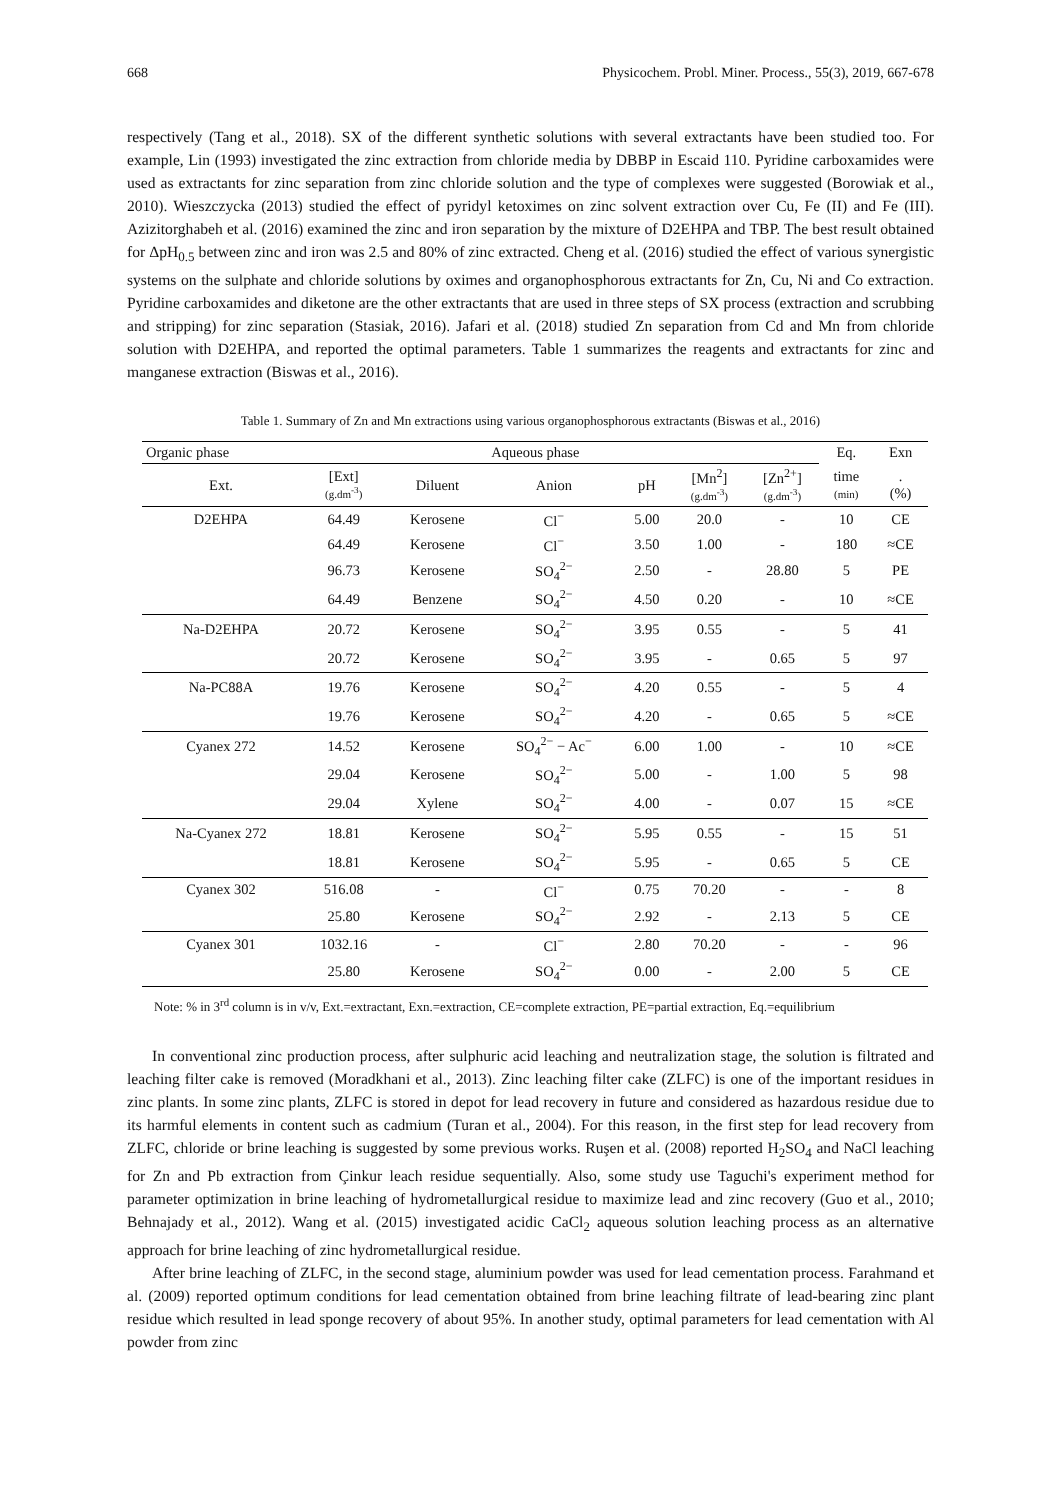668 Physicochem. Probl. Miner. Process., 55(3), 2019, 667-678
respectively (Tang et al., 2018). SX of the different synthetic solutions with several extractants have been studied too. For example, Lin (1993) investigated the zinc extraction from chloride media by DBBP in Escaid 110. Pyridine carboxamides were used as extractants for zinc separation from zinc chloride solution and the type of complexes were suggested (Borowiak et al., 2010). Wieszczycka (2013) studied the effect of pyridyl ketoximes on zinc solvent extraction over Cu, Fe (II) and Fe (III). Azizitorghabeh et al. (2016) examined the zinc and iron separation by the mixture of D2EHPA and TBP. The best result obtained for ΔpH<sub>0.5</sub> between zinc and iron was 2.5 and 80% of zinc extracted. Cheng et al. (2016) studied the effect of various synergistic systems on the sulphate and chloride solutions by oximes and organophosphorous extractants for Zn, Cu, Ni and Co extraction. Pyridine carboxamides and diketone are the other extractants that are used in three steps of SX process (extraction and scrubbing and stripping) for zinc separation (Stasiak, 2016). Jafari et al. (2018) studied Zn separation from Cd and Mn from chloride solution with D2EHPA, and reported the optimal parameters. Table 1 summarizes the reagents and extractants for zinc and manganese extraction (Biswas et al., 2016).
Table 1. Summary of Zn and Mn extractions using various organophosphorous extractants (Biswas et al., 2016)
| Organic phase | | | Aqueous phase | | | | Eq. | Exn |
| --- | --- | --- | --- | --- | --- | --- | --- | --- |
| Ext. | [Ext] (g.dm<sup>-3</sup>) | Diluent | Anion | pH | [Mn<sup>2</sup>] (g.dm<sup>-3</sup>) | [Zn<sup>2+</sup>] (g.dm<sup>-3</sup>) | time (min) | . (%) |
| D2EHPA | 64.49 | Kerosene | Cl<sup>−</sup> | 5.00 | 20.0 | - | 10 | CE |
| | 64.49 | Kerosene | Cl<sup>−</sup> | 3.50 | 1.00 | - | 180 | ≈CE |
| | 96.73 | Kerosene | SO<sub>4</sub><sup>2−</sup> | 2.50 | - | 28.80 | 5 | PE |
| | 64.49 | Benzene | SO<sub>4</sub><sup>2−</sup> | 4.50 | 0.20 | - | 10 | ≈CE |
| Na-D2EHPA | 20.72 | Kerosene | SO<sub>4</sub><sup>2−</sup> | 3.95 | 0.55 | - | 5 | 41 |
| | 20.72 | Kerosene | SO<sub>4</sub><sup>2−</sup> | 3.95 | - | 0.65 | 5 | 97 |
| Na-PC88A | 19.76 | Kerosene | SO<sub>4</sub><sup>2−</sup> | 4.20 | 0.55 | - | 5 | 4 |
| | 19.76 | Kerosene | SO<sub>4</sub><sup>2−</sup> | 4.20 | - | 0.65 | 5 | ≈CE |
| Cyanex 272 | 14.52 | Kerosene | SO<sub>4</sub><sup>2−</sup> − Ac<sup>−</sup> | 6.00 | 1.00 | - | 10 | ≈CE |
| | 29.04 | Kerosene | SO<sub>4</sub><sup>2−</sup> | 5.00 | - | 1.00 | 5 | 98 |
| | 29.04 | Xylene | SO<sub>4</sub><sup>2−</sup> | 4.00 | - | 0.07 | 15 | ≈CE |
| Na-Cyanex 272 | 18.81 | Kerosene | SO<sub>4</sub><sup>2−</sup> | 5.95 | 0.55 | - | 15 | 51 |
| | 18.81 | Kerosene | SO<sub>4</sub><sup>2−</sup> | 5.95 | - | 0.65 | 5 | CE |
| Cyanex 302 | 516.08 | - | Cl<sup>−</sup> | 0.75 | 70.20 | - | - | 8 |
| | 25.80 | Kerosene | SO<sub>4</sub><sup>2−</sup> | 2.92 | - | 2.13 | 5 | CE |
| Cyanex 301 | 1032.16 | - | Cl<sup>−</sup> | 2.80 | 70.20 | - | - | 96 |
| | 25.80 | Kerosene | SO<sub>4</sub><sup>2−</sup> | 0.00 | - | 2.00 | 5 | CE |
Note: % in 3<sup>rd</sup> column is in v/v, Ext.=extractant, Exn.=extraction, CE=complete extraction, PE=partial extraction, Eq.=equilibrium
In conventional zinc production process, after sulphuric acid leaching and neutralization stage, the solution is filtrated and leaching filter cake is removed (Moradkhani et al., 2013). Zinc leaching filter cake (ZLFC) is one of the important residues in zinc plants. In some zinc plants, ZLFC is stored in depot for lead recovery in future and considered as hazardous residue due to its harmful elements in content such as cadmium (Turan et al., 2004). For this reason, in the first step for lead recovery from ZLFC, chloride or brine leaching is suggested by some previous works. Ruşen et al. (2008) reported H<sub>2</sub>SO<sub>4</sub> and NaCl leaching for Zn and Pb extraction from Çinkur leach residue sequentially. Also, some study use Taguchi's experiment method for parameter optimization in brine leaching of hydrometallurgical residue to maximize lead and zinc recovery (Guo et al., 2010; Behnajady et al., 2012). Wang et al. (2015) investigated acidic CaCl<sub>2</sub> aqueous solution leaching process as an alternative approach for brine leaching of zinc hydrometallurgical residue.
After brine leaching of ZLFC, in the second stage, aluminium powder was used for lead cementation process. Farahmand et al. (2009) reported optimum conditions for lead cementation obtained from brine leaching filtrate of lead-bearing zinc plant residue which resulted in lead sponge recovery of about 95%. In another study, optimal parameters for lead cementation with Al powder from zinc